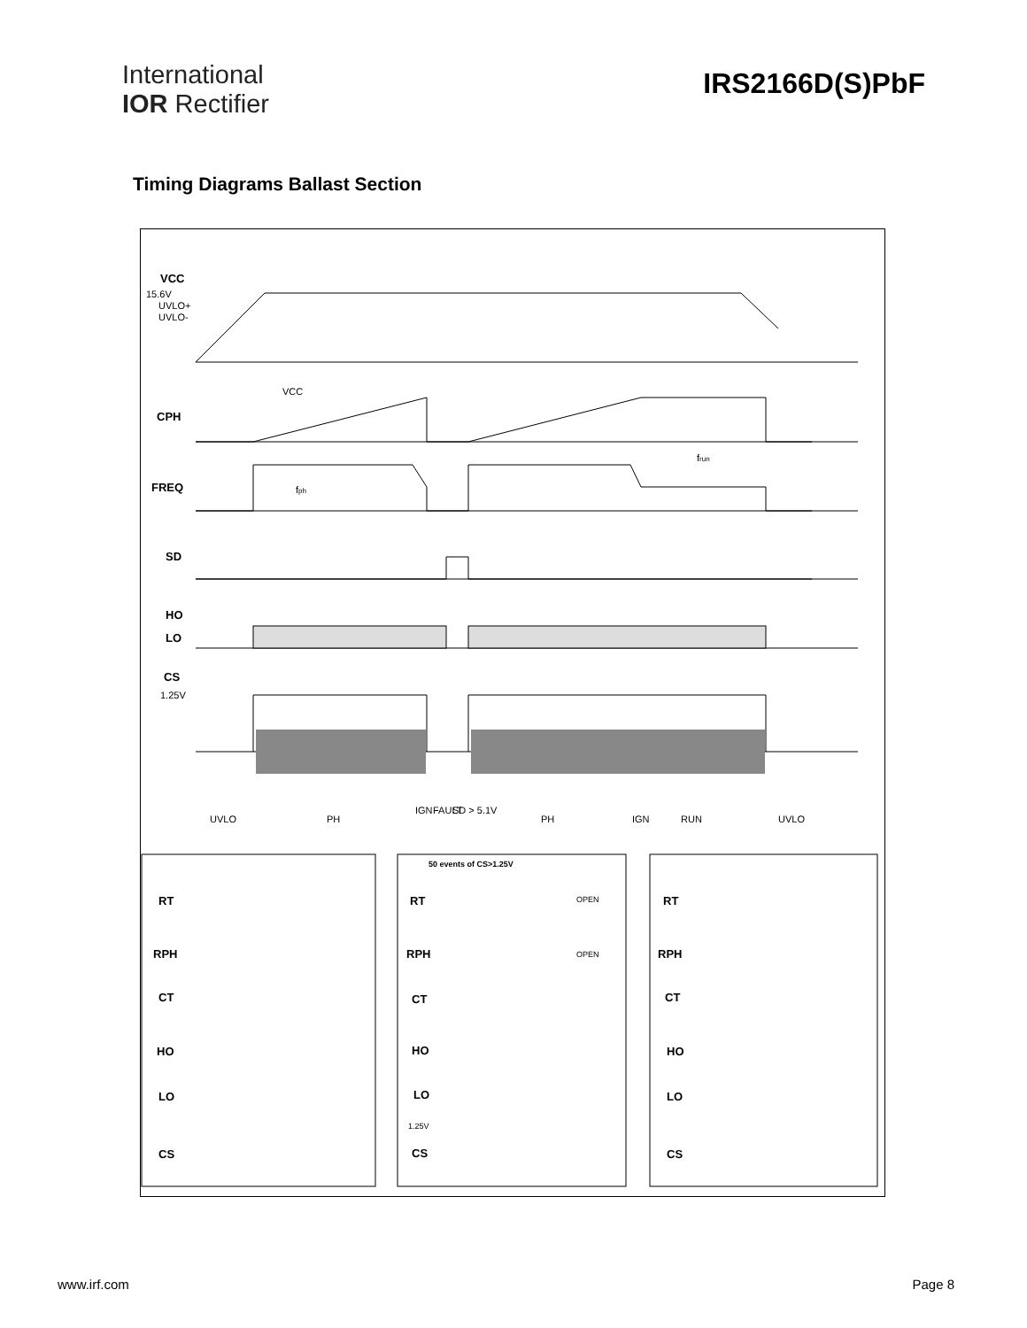International
IOR Rectifier
IRS2166D(S)PbF
Timing Diagrams Ballast Section
VCC
CPH
FREQ
SD
HO
LO
CS
RT
RPH
CT
HO
LO
CS
RT
RPH
CT
HO
LO
CS
RT
RPH
CT
HO
LO
CS
15.6V
UVLO+
UVLO-
VCC
frun
fph
1.25V
UVLO
PH
IGN
FAULT
SD > 5.1V
PH
IGN
RUN
UVLO
50 events of CS>1.25V
OPEN
OPEN
1.25V
www.irf.com Page 8